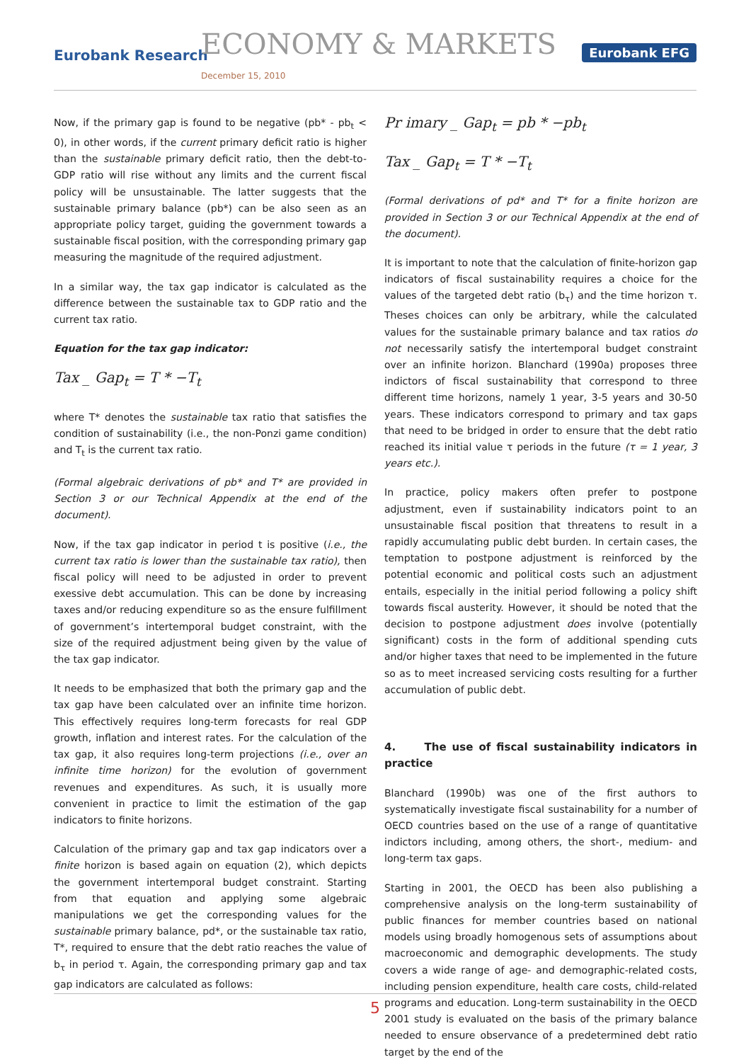Eurobank Research ECONOMY & MARKETS
December 15, 2010
Eurobank EFG
Now, if the primary gap is found to be negative (pb* - pb<sub>t</sub> < 0), in other words, if the current primary deficit ratio is higher than the sustainable primary deficit ratio, then the debt-to-GDP ratio will rise without any limits and the current fiscal policy will be unsustainable. The latter suggests that the sustainable primary balance (pb*) can be also seen as an appropriate policy target, guiding the government towards a sustainable fiscal position, with the corresponding primary gap measuring the magnitude of the required adjustment.
In a similar way, the tax gap indicator is calculated as the difference between the sustainable tax to GDP ratio and the current tax ratio.
Equation for the tax gap indicator:
Tax _ Gap<sub>t</sub> = T * −T<sub>t</sub>
where T* denotes the sustainable tax ratio that satisfies the condition of sustainability (i.e., the non-Ponzi game condition) and T<sub>t</sub> is the current tax ratio.
(Formal algebraic derivations of pb* and T* are provided in Section 3 or our Technical Appendix at the end of the document).
Now, if the tax gap indicator in period t is positive (i.e., the current tax ratio is lower than the sustainable tax ratio), then fiscal policy will need to be adjusted in order to prevent exessive debt accumulation. This can be done by increasing taxes and/or reducing expenditure so as the ensure fulfillment of government’s intertemporal budget constraint, with the size of the required adjustment being given by the value of the tax gap indicator.
It needs to be emphasized that both the primary gap and the tax gap have been calculated over an infinite time horizon. This effectively requires long-term forecasts for real GDP growth, inflation and interest rates. For the calculation of the tax gap, it also requires long-term projections (i.e., over an infinite time horizon) for the evolution of government revenues and expenditures. As such, it is usually more convenient in practice to limit the estimation of the gap indicators to finite horizons.
Calculation of the primary gap and tax gap indicators over a finite horizon is based again on equation (2), which depicts the government intertemporal budget constraint. Starting from that equation and applying some algebraic manipulations we get the corresponding values for the sustainable primary balance, pd*, or the sustainable tax ratio, T*, required to ensure that the debt ratio reaches the value of b<sub>τ</sub> in period τ. Again, the corresponding primary gap and tax gap indicators are calculated as follows:
Pr imary _ Gap<sub>t</sub> = pb * −pb<sub>t</sub>
Tax _ Gap<sub>t</sub> = T * −T<sub>t</sub>
(Formal derivations of pd* and T* for a finite horizon are provided in Section 3 or our Technical Appendix at the end of the document).
It is important to note that the calculation of finite-horizon gap indicators of fiscal sustainability requires a choice for the values of the targeted debt ratio (b<sub>τ</sub>) and the time horizon τ. Theses choices can only be arbitrary, while the calculated values for the sustainable primary balance and tax ratios do not necessarily satisfy the intertemporal budget constraint over an infinite horizon. Blanchard (1990a) proposes three indictors of fiscal sustainability that correspond to three different time horizons, namely 1 year, 3-5 years and 30-50 years. These indicators correspond to primary and tax gaps that need to be bridged in order to ensure that the debt ratio reached its initial value τ periods in the future (τ = 1 year, 3 years etc.).
In practice, policy makers often prefer to postpone adjustment, even if sustainability indicators point to an unsustainable fiscal position that threatens to result in a rapidly accumulating public debt burden. In certain cases, the temptation to postpone adjustment is reinforced by the potential economic and political costs such an adjustment entails, especially in the initial period following a policy shift towards fiscal austerity. However, it should be noted that the decision to postpone adjustment does involve (potentially significant) costs in the form of additional spending cuts and/or higher taxes that need to be implemented in the future so as to meet increased servicing costs resulting for a further accumulation of public debt.
4. The use of fiscal sustainability indicators in practice
Blanchard (1990b) was one of the first authors to systematically investigate fiscal sustainability for a number of OECD countries based on the use of a range of quantitative indictors including, among others, the short-, medium- and long-term tax gaps.
Starting in 2001, the OECD has been also publishing a comprehensive analysis on the long-term sustainability of public finances for member countries based on national models using broadly homogenous sets of assumptions about macroeconomic and demographic developments. The study covers a wide range of age- and demographic-related costs, including pension expenditure, health care costs, child-related programs and education. Long-term sustainability in the OECD 2001 study is evaluated on the basis of the primary balance needed to ensure observance of a predetermined debt ratio target by the end of the
5